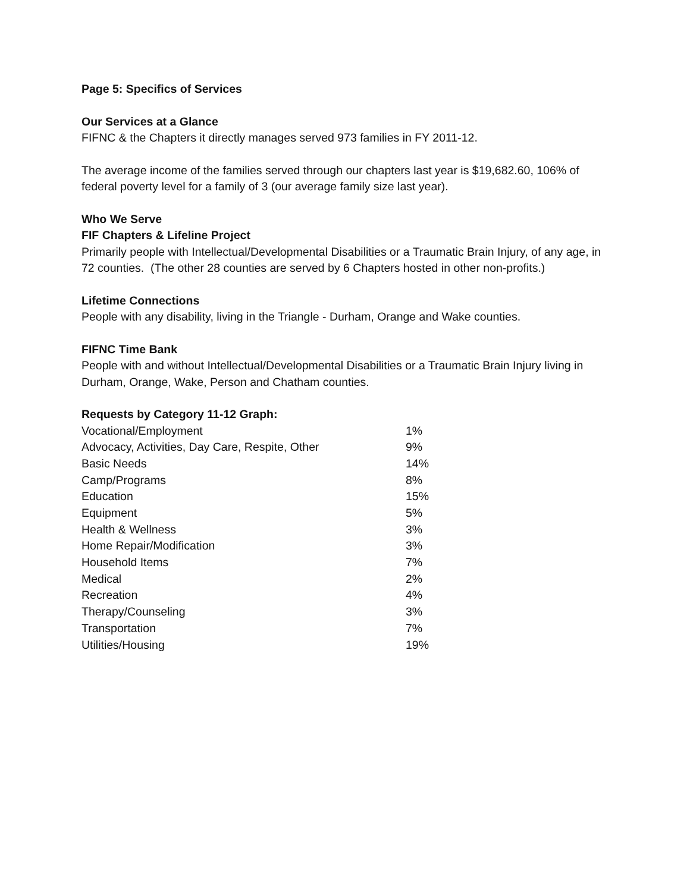Page 5: Specifics of Services
Our Services at a Glance
FIFNC & the Chapters it directly manages served 973 families in FY 2011-12.
The average income of the families served through our chapters last year is $19,682.60, 106% of federal poverty level for a family of 3 (our average family size last year).
Who We Serve
FIF Chapters & Lifeline Project
Primarily people with Intellectual/Developmental Disabilities or a Traumatic Brain Injury, of any age, in 72 counties. (The other 28 counties are served by 6 Chapters hosted in other non-profits.)
Lifetime Connections
People with any disability, living in the Triangle - Durham, Orange and Wake counties.
FIFNC Time Bank
People with and without Intellectual/Developmental Disabilities or a Traumatic Brain Injury living in Durham, Orange, Wake, Person and Chatham counties.
Requests by Category 11-12 Graph:
| Vocational/Employment | 1% |
| Advocacy, Activities, Day Care, Respite, Other | 9% |
| Basic Needs | 14% |
| Camp/Programs | 8% |
| Education | 15% |
| Equipment | 5% |
| Health & Wellness | 3% |
| Home Repair/Modification | 3% |
| Household Items | 7% |
| Medical | 2% |
| Recreation | 4% |
| Therapy/Counseling | 3% |
| Transportation | 7% |
| Utilities/Housing | 19% |